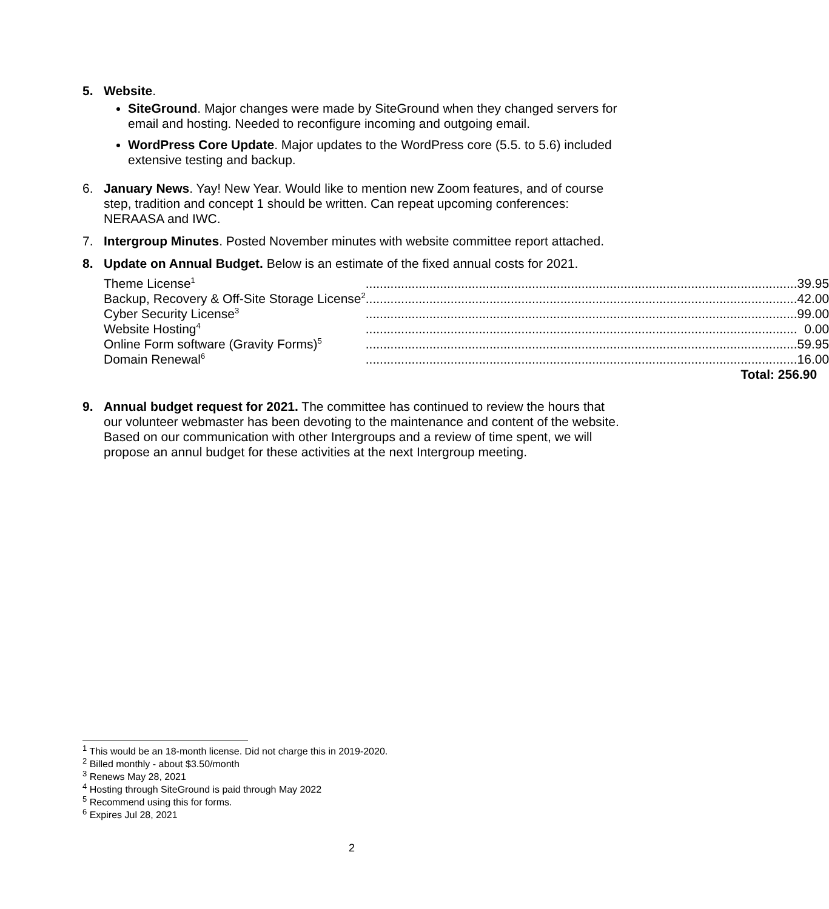5. Website.
SiteGround. Major changes were made by SiteGround when they changed servers for email and hosting. Needed to reconfigure incoming and outgoing email.
WordPress Core Update. Major updates to the WordPress core (5.5. to 5.6) included extensive testing and backup.
6. January News. Yay! New Year. Would like to mention new Zoom features, and of course step, tradition and concept 1 should be written. Can repeat upcoming conferences: NERAASA and IWC.
7. Intergroup Minutes. Posted November minutes with website committee report attached.
8. Update on Annual Budget. Below is an estimate of the fixed annual costs for 2021.
| Theme License<sup>1</sup> | .......................................................................................................................... | 39.95 |
| Backup, Recovery & Off-Site Storage License<sup>2</sup> | .......................................................................................................................... | 42.00 |
| Cyber Security License<sup>3</sup> | .......................................................................................................................... | 99.00 |
| Website Hosting<sup>4</sup> | .......................................................................................................................... | 0.00 |
| Online Form software (Gravity Forms)<sup>5</sup> | .......................................................................................................................... | 59.95 |
| Domain Renewal<sup>6</sup> | .......................................................................................................................... | 16.00 |
| Total: 256.90 | | |
9. Annual budget request for 2021. The committee has continued to review the hours that our volunteer webmaster has been devoting to the maintenance and content of the website. Based on our communication with other Intergroups and a review of time spent, we will propose an annul budget for these activities at the next Intergroup meeting.
<sup>1</sup> This would be an 18-month license. Did not charge this in 2019-2020.
<sup>2</sup> Billed monthly - about $3.50/month
<sup>3</sup> Renews May 28, 2021
<sup>4</sup> Hosting through SiteGround is paid through May 2022
<sup>5</sup> Recommend using this for forms.
<sup>6</sup> Expires Jul 28, 2021
2